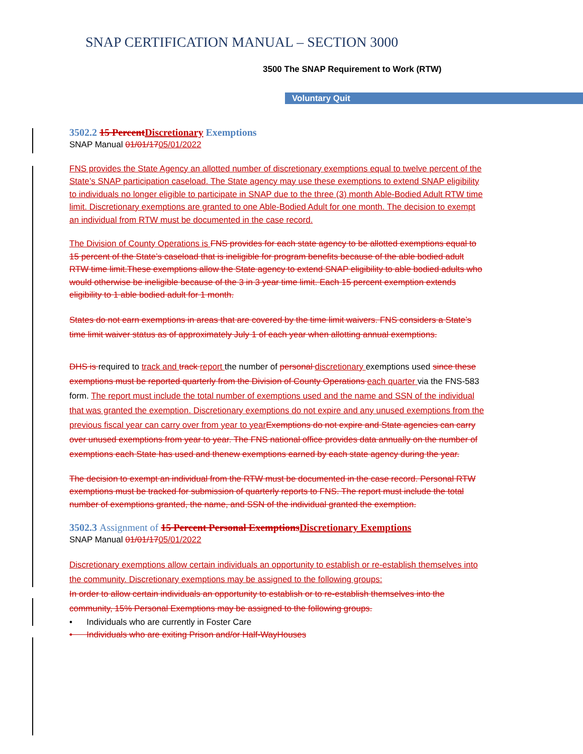SNAP CERTIFICATION MANUAL – SECTION 3000
3500 The SNAP Requirement to Work (RTW)
Voluntary Quit
3502.2 15 PercentDiscretionary Exemptions
SNAP Manual 01/01/1705/01/2022
FNS provides the State Agency an allotted number of discretionary exemptions equal to twelve percent of the State’s SNAP participation caseload. The State agency may use these exemptions to extend SNAP eligibility to individuals no longer eligible to participate in SNAP due to the three (3) month Able-Bodied Adult RTW time limit. Discretionary exemptions are granted to one Able-Bodied Adult for one month. The decision to exempt an individual from RTW must be documented in the case record.
The Division of County Operations is FNS provides for each state agency to be allotted exemptions equal to 15 percent of the State’s caseload that is ineligible for program benefits because of the able bodied adult RTW time limit.These exemptions allow the State agency to extend SNAP eligibility to able bodied adults who would otherwise be ineligible because of the 3 in 3 year time limit. Each 15 percent exemption extends eligibility to 1 able bodied adult for 1 month.
States do not earn exemptions in areas that are covered by the time limit waivers. FNS considers a State’s time limit waiver status as of approximately July 1 of each year when allotting annual exemptions.
DHS is required to track and track report the number of personal discretionary exemptions used since these exemptions must be reported quarterly from the Division of County Operations each quarter via the FNS-583 form. The report must include the total number of exemptions used and the name and SSN of the individual that was granted the exemption. Discretionary exemptions do not expire and any unused exemptions from the previous fiscal year can carry over from year to yearExemptions do not expire and State agencies can carry over unused exemptions from year to year. The FNS national office provides data annually on the number of exemptions each State has used and thenew exemptions earned by each state agency during the year.
The decision to exempt an individual from the RTW must be documented in the case record. Personal RTW exemptions must be tracked for submission of quarterly reports to FNS. The report must include the total number of exemptions granted, the name, and SSN of the individual granted the exemption.
3502.3 Assignment of 15 Percent Personal ExemptionsDiscretionary Exemptions
SNAP Manual 01/01/1705/01/2022
Discretionary exemptions allow certain individuals an opportunity to establish or re-establish themselves into the community. Discretionary exemptions may be assigned to the following groups:
In order to allow certain individuals an opportunity to establish or to re-establish themselves into the community, 15% Personal Exemptions may be assigned to the following groups.
• Individuals who are currently in Foster Care
• Individuals who are exiting Prison and/or Half-WayHouses